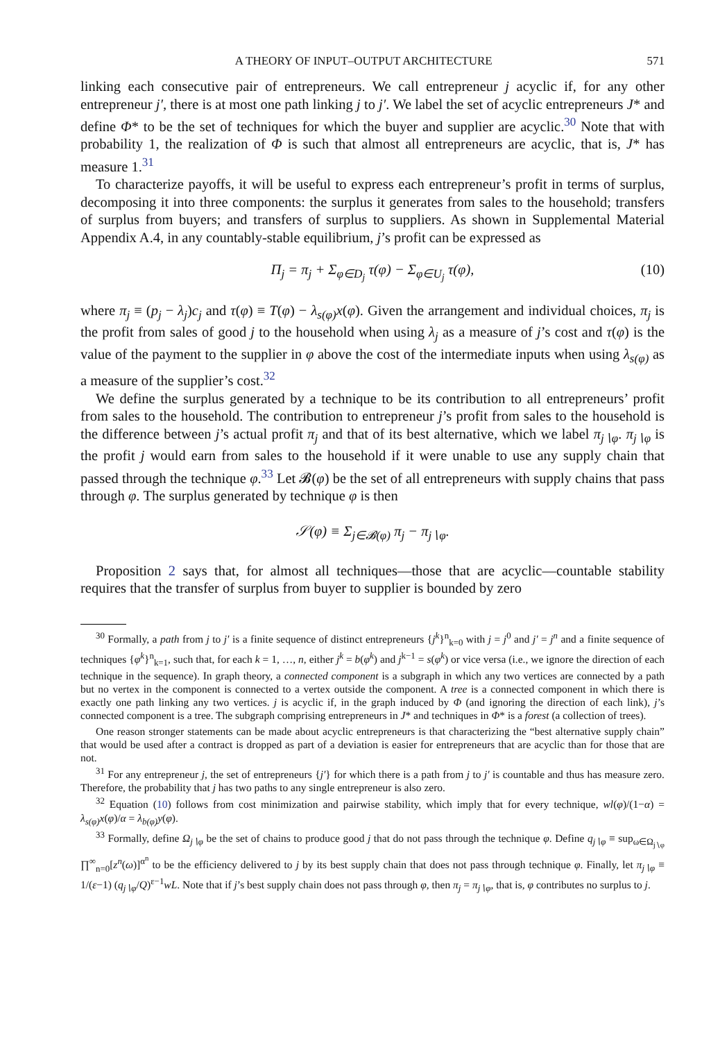A THEORY OF INPUT–OUTPUT ARCHITECTURE 571
linking each consecutive pair of entrepreneurs. We call entrepreneur j acyclic if, for any other entrepreneur j′, there is at most one path linking j to j′. We label the set of acyclic entrepreneurs J* and define Φ* to be the set of techniques for which the buyer and supplier are acyclic.<sup>30</sup> Note that with probability 1, the realization of Φ is such that almost all entrepreneurs are acyclic, that is, J* has measure 1.<sup>31</sup>
To characterize payoffs, it will be useful to express each entrepreneur’s profit in terms of surplus, decomposing it into three components: the surplus it generates from sales to the household; transfers of surplus from buyers; and transfers of surplus to suppliers. As shown in Supplemental Material Appendix A.4, in any countably-stable equilibrium, j’s profit can be expressed as
Π<sub>j</sub> = π<sub>j</sub> + Σ<sub>φ∈D<sub>j</sub></sub> τ(φ) − Σ<sub>φ∈U<sub>j</sub></sub> τ(φ), (10)
where π<sub>j</sub> ≡ (p<sub>j</sub> − λ<sub>j</sub>)c<sub>j</sub> and τ(φ) ≡ T(φ) − λ<sub>s(φ)</sub>x(φ). Given the arrangement and individual choices, π<sub>j</sub> is the profit from sales of good j to the household when using λ<sub>j</sub> as a measure of j’s cost and τ(φ) is the value of the payment to the supplier in φ above the cost of the intermediate inputs when using λ<sub>s(φ)</sub> as a measure of the supplier’s cost.<sup>32</sup>
We define the surplus generated by a technique to be its contribution to all entrepreneurs’ profit from sales to the household. The contribution to entrepreneur j’s profit from sales to the household is the difference between j’s actual profit π<sub>j</sub> and that of its best alternative, which we label π<sub>j∖φ</sub>. π<sub>j∖φ</sub> is the profit j would earn from sales to the household if it were unable to use any supply chain that passed through the technique φ.<sup>33</sup> Let 𝓑(φ) be the set of all entrepreneurs with supply chains that pass through φ. The surplus generated by technique φ is then
𝒮(φ) ≡ Σ<sub>j∈𝓑(φ)</sub> π<sub>j</sub> − π<sub>j∖φ</sub>.
Proposition 2 says that, for almost all techniques—those that are acyclic—countable stability requires that the transfer of surplus from buyer to supplier is bounded by zero
<sup>30</sup> Formally, a path from j to j′ is a finite sequence of distinct entrepreneurs {j<sup>k</sup>}<sup>n</sup><sub>k=0</sub> with j = j<sup>0</sup> and j′ = j<sup>n</sup> and a finite sequence of techniques {φ<sup>k</sup>}<sup>n</sup><sub>k=1</sub>, such that, for each k = 1, …, n, either j<sup>k</sup> = b(φ<sup>k</sup>) and j<sup>k−1</sup> = s(φ<sup>k</sup>) or vice versa (i.e., we ignore the direction of each technique in the sequence). In graph theory, a connected component is a subgraph in which any two vertices are connected by a path but no vertex in the component is connected to a vertex outside the component. A tree is a connected component in which there is exactly one path linking any two vertices. j is acyclic if, in the graph induced by Φ (and ignoring the direction of each link), j’s connected component is a tree. The subgraph comprising entrepreneurs in J* and techniques in Φ* is a forest (a collection of trees).
One reason stronger statements can be made about acyclic entrepreneurs is that characterizing the “best alternative supply chain” that would be used after a contract is dropped as part of a deviation is easier for entrepreneurs that are acyclic than for those that are not.
<sup>31</sup> For any entrepreneur j, the set of entrepreneurs {j′} for which there is a path from j to j′ is countable and thus has measure zero. Therefore, the probability that j has two paths to any single entrepreneur is also zero.
<sup>32</sup> Equation (10) follows from cost minimization and pairwise stability, which imply that for every technique, wl(φ)/(1−α) = λ<sub>s(φ)</sub>x(φ)/α = λ<sub>b(φ)</sub>y(φ).
<sup>33</sup> Formally, define Ω<sub>j∖φ</sub> be the set of chains to produce good j that do not pass through the technique φ. Define q<sub>j∖φ</sub> ≡ sup<sub>ω∈Ω<sub>j∖φ</sub></sub> ∏<sup>∞</sup><sub>n=0</sub>[z<sup>n</sup>(ω)]<sup>α<sup>n</sup></sup> to be the efficiency delivered to j by its best supply chain that does not pass through technique φ. Finally, let π<sub>j∖φ</sub> ≡ 1/(ε−1) (q<sub>j∖φ</sub>/Q)<sup>ε−1</sup>wL. Note that if j’s best supply chain does not pass through φ, then π<sub>j</sub> = π<sub>j∖φ</sub>, that is, φ contributes no surplus to j.